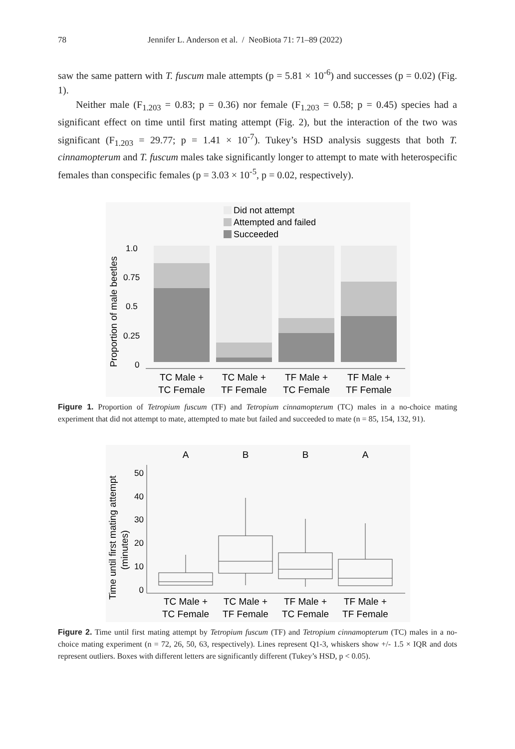78 Jennifer L. Anderson et al. / NeoBiota 71: 71–89 (2022)
saw the same pattern with T. fuscum male attempts (p = 5.81 × 10<sup>-6</sup>) and successes (p = 0.02) (Fig. 1).
Neither male (F<sub>1.203</sub> = 0.83; p = 0.36) nor female (F<sub>1.203</sub> = 0.58; p = 0.45) species had a significant effect on time until first mating attempt (Fig. 2), but the interaction of the two was significant (F<sub>1.203</sub> = 29.77; p = 1.41 × 10<sup>-7</sup>). Tukey’s HSD analysis suggests that both T. cinnamopterum and T. fuscum males take significantly longer to attempt to mate with heterospecific females than conspecific females (p = 3.03 × 10<sup>-5</sup>, p = 0.02, respectively).
Did not attempt
Attempted and failed
Succeeded
Proportion of male beetles
1.0
0.75
0.5
0.25
0
TC Male + TC Male + TF Male + TF Male +
TC Female TF Female TC Female TF Female
Figure 1. Proportion of Tetropium fuscum (TF) and Tetropium cinnamopterum (TC) males in a no-choice mating experiment that did not attempt to mate, attempted to mate but failed and succeeded to mate (n = 85, 154, 132, 91).
A B B A
Time until first mating attempt
(minutes)
50 40 30 20 10 0
TC Male + TC Male + TF Male + TF Male +
TC Female TF Female TC Female TF Female
Figure 2. Time until first mating attempt by Tetropium fuscum (TF) and Tetropium cinnamopterum (TC) males in a no-choice mating experiment (n = 72, 26, 50, 63, respectively). Lines represent Q1-3, whiskers show +/- 1.5 × IQR and dots represent outliers. Boxes with different letters are significantly different (Tukey’s HSD, p < 0.05).